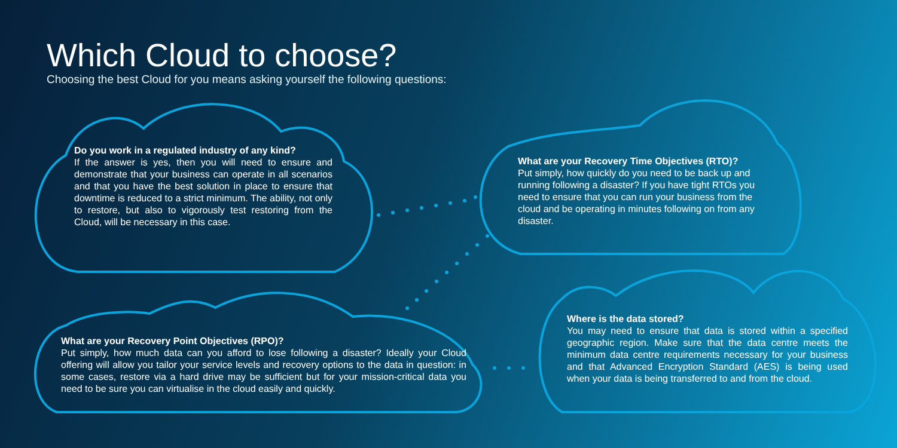Which Cloud to choose?
Choosing the best Cloud for you means asking yourself the following questions:
Do you work in a regulated industry of any kind?
If the answer is yes, then you will need to ensure and demonstrate that your business can operate in all scenarios and that you have the best solution in place to ensure that downtime is reduced to a strict minimum. The ability, not only to restore, but also to vigorously test restoring from the Cloud, will be necessary in this case.
What are your Recovery Time Objectives (RTO)?
Put simply, how quickly do you need to be back up and running following a disaster? If you have tight RTOs you need to ensure that you can run your business from the cloud and be operating in minutes following on from any disaster.
What are your Recovery Point Objectives (RPO)?
Put simply, how much data can you afford to lose following a disaster? Ideally your Cloud offering will allow you tailor your service levels and recovery options to the data in question: in some cases, restore via a hard drive may be sufficient but for your mission-critical data you need to be sure you can virtualise in the cloud easily and quickly.
Where is the data stored?
You may need to ensure that data is stored within a specified geographic region. Make sure that the data centre meets the minimum data centre requirements necessary for your business and that Advanced Encryption Standard (AES) is being used when your data is being transferred to and from the cloud.